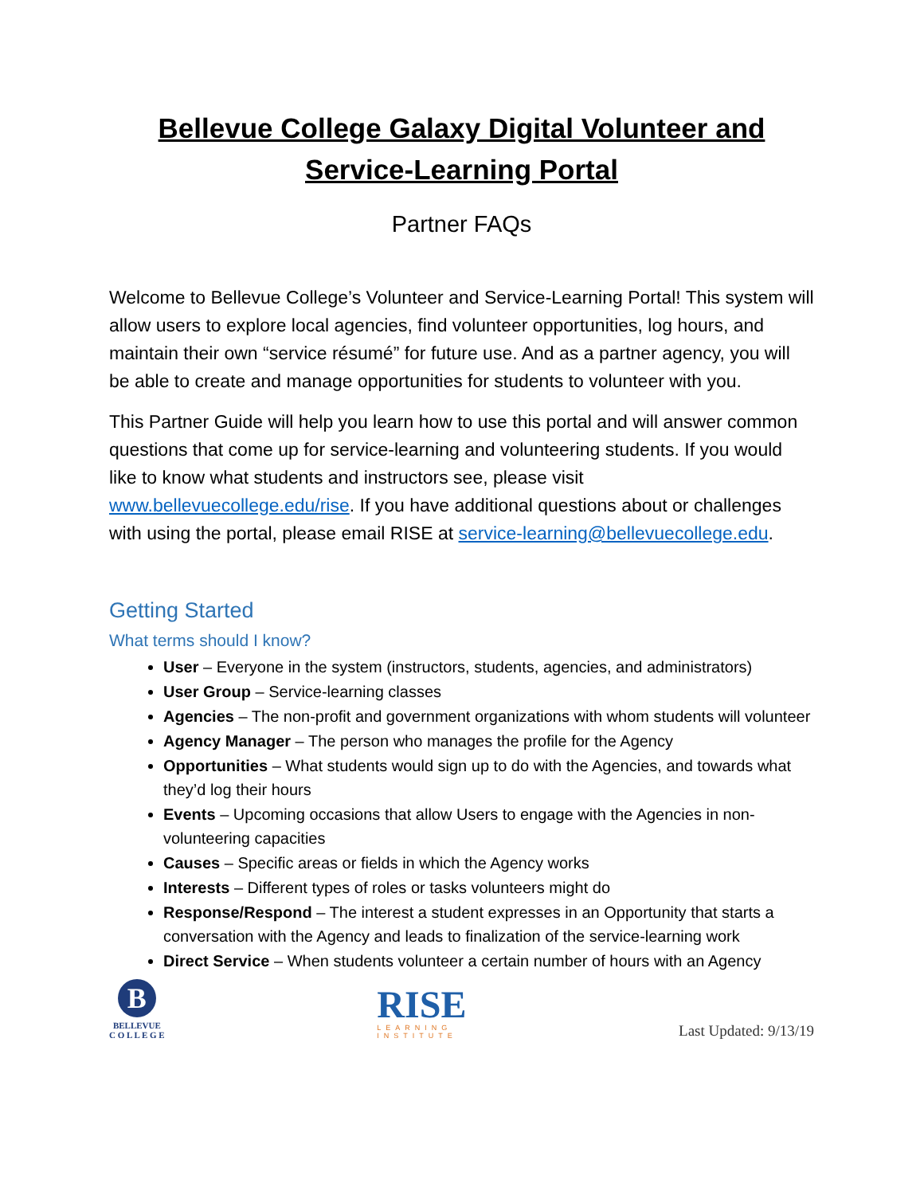Bellevue College Galaxy Digital Volunteer and Service-Learning Portal
Partner FAQs
Welcome to Bellevue College’s Volunteer and Service-Learning Portal! This system will allow users to explore local agencies, find volunteer opportunities, log hours, and maintain their own “service résumé” for future use. And as a partner agency, you will be able to create and manage opportunities for students to volunteer with you.
This Partner Guide will help you learn how to use this portal and will answer common questions that come up for service-learning and volunteering students. If you would like to know what students and instructors see, please visit www.bellevuecollege.edu/rise. If you have additional questions about or challenges with using the portal, please email RISE at service-learning@bellevuecollege.edu.
Getting Started
What terms should I know?
User – Everyone in the system (instructors, students, agencies, and administrators)
User Group – Service-learning classes
Agencies – The non-profit and government organizations with whom students will volunteer
Agency Manager – The person who manages the profile for the Agency
Opportunities – What students would sign up to do with the Agencies, and towards what they’d log their hours
Events – Upcoming occasions that allow Users to engage with the Agencies in non-volunteering capacities
Causes – Specific areas or fields in which the Agency works
Interests – Different types of roles or tasks volunteers might do
Response/Respond – The interest a student expresses in an Opportunity that starts a conversation with the Agency and leads to finalization of the service-learning work
Direct Service – When students volunteer a certain number of hours with an Agency
B
BELLEVUE
C O L L E G E
RISE
LEARNING
INSTITUTE
Last Updated: 9/13/19